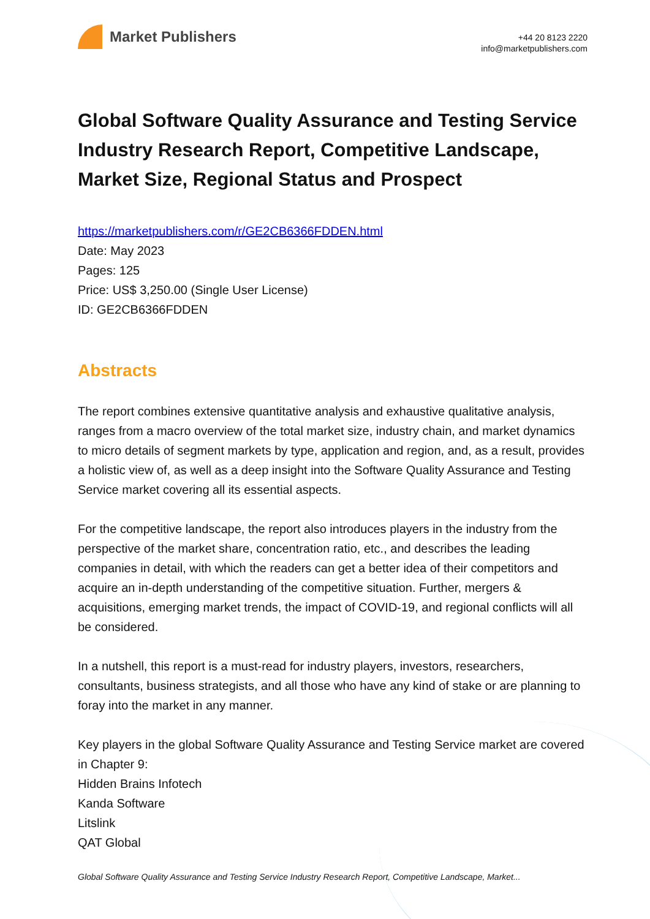Market Publishers
+44 20 8123 2220
info@marketpublishers.com
Global Software Quality Assurance and Testing Service Industry Research Report, Competitive Landscape, Market Size, Regional Status and Prospect
https://marketpublishers.com/r/GE2CB6366FDDEN.html
Date: May 2023
Pages: 125
Price: US$ 3,250.00 (Single User License)
ID: GE2CB6366FDDEN
Abstracts
The report combines extensive quantitative analysis and exhaustive qualitative analysis, ranges from a macro overview of the total market size, industry chain, and market dynamics to micro details of segment markets by type, application and region, and, as a result, provides a holistic view of, as well as a deep insight into the Software Quality Assurance and Testing Service market covering all its essential aspects.
For the competitive landscape, the report also introduces players in the industry from the perspective of the market share, concentration ratio, etc., and describes the leading companies in detail, with which the readers can get a better idea of their competitors and acquire an in-depth understanding of the competitive situation. Further, mergers & acquisitions, emerging market trends, the impact of COVID-19, and regional conflicts will all be considered.
In a nutshell, this report is a must-read for industry players, investors, researchers, consultants, business strategists, and all those who have any kind of stake or are planning to foray into the market in any manner.
Key players in the global Software Quality Assurance and Testing Service market are covered in Chapter 9:
Hidden Brains Infotech
Kanda Software
Litslink
QAT Global
Global Software Quality Assurance and Testing Service Industry Research Report, Competitive Landscape, Market...